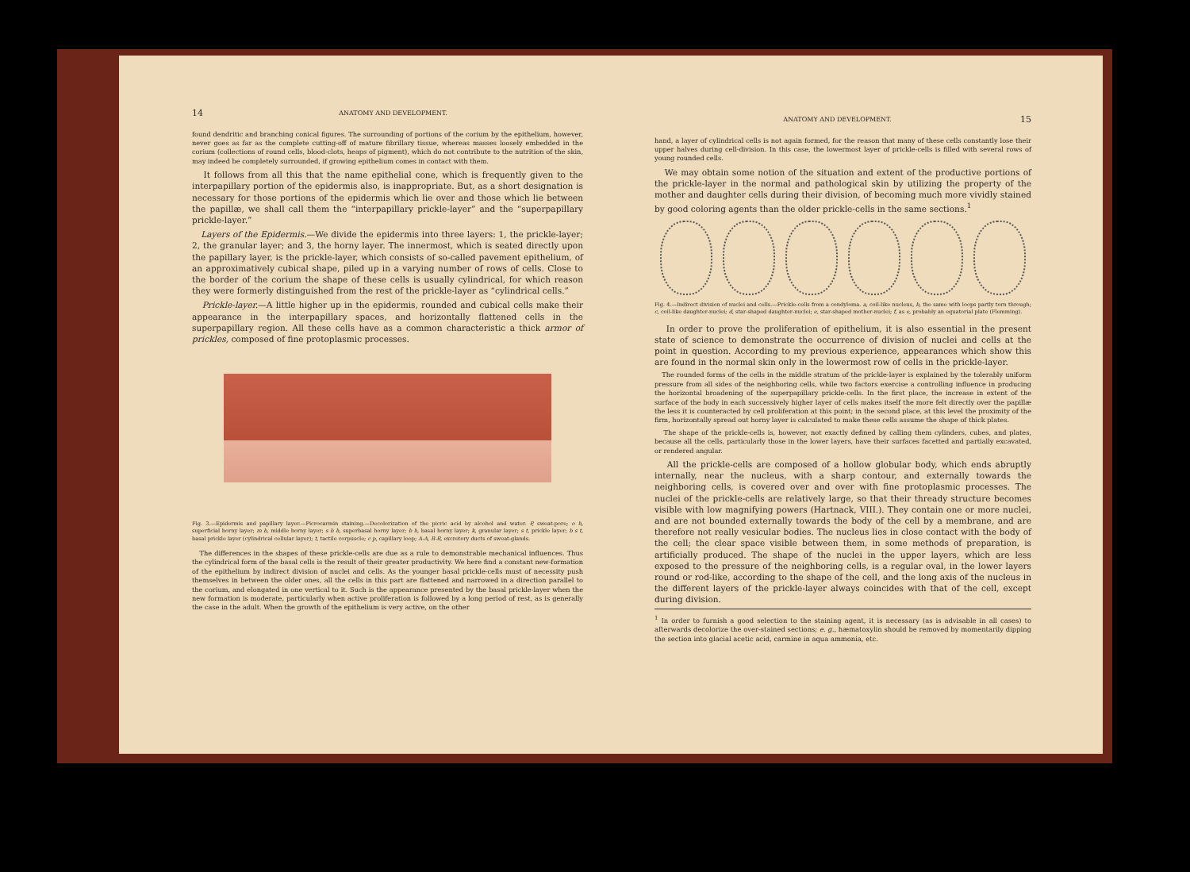14 ANATOMY AND DEVELOPMENT.
found dendritic and branching conical figures. The surrounding of portions of the corium by the epithelium, however, never goes as far as the complete cutting-off of mature fibrillary tissue, whereas masses loosely embedded in the corium (collections of round cells, blood-clots, heaps of pigment), which do not contribute to the nutrition of the skin, may indeed be completely surrounded, if growing epithelium comes in contact with them.
It follows from all this that the name epithelial cone, which is frequently given to the interpapillary portion of the epidermis also, is inappropriate. But, as a short designation is necessary for those portions of the epidermis which lie over and those which lie between the papillæ, we shall call them the “interpapillary prickle-layer” and the “superpapillary prickle-layer.”
Layers of the Epidermis.—We divide the epidermis into three layers: 1, the prickle-layer; 2, the granular layer; and 3, the horny layer. The innermost, which is seated directly upon the papillary layer, is the prickle-layer, which consists of so-called pavement epithelium, of an approximatively cubical shape, piled up in a varying number of rows of cells. Close to the border of the corium the shape of these cells is usually cylindrical, for which reason they were formerly distinguished from the rest of the prickle-layer as “cylindrical cells.”
Prickle-layer.—A little higher up in the epidermis, rounded and cubical cells make their appearance in the interpapillary spaces, and horizontally flattened cells in the superpapillary region. All these cells have as a common characteristic a thick armor of prickles, composed of fine protoplasmic processes.
Fig. 3.—Epidermis and papillary layer.—Picrocarmin staining.—Decolorization of the picric acid by alcohol and water. P, sweat-pore; o h, superficial horny layer; m b, middle horny layer; s b h, superbasal horny layer; b h, basal horny layer; k, granular layer; s t, prickle layer; b s t, basal prickle layer (cylindrical cellular layer); t, tactile corpuscle; c p, capillary loop; A-A, B-B, excretory ducts of sweat-glands.
The differences in the shapes of these prickle-cells are due as a rule to demonstrable mechanical influences. Thus the cylindrical form of the basal cells is the result of their greater productivity. We here find a constant new-formation of the epithelium by indirect division of nuclei and cells. As the younger basal prickle-cells must of necessity push themselves in between the older ones, all the cells in this part are flattened and narrowed in a direction parallel to the corium, and elongated in one vertical to it. Such is the appearance presented by the basal prickle-layer when the new formation is moderate, particularly when active proliferation is followed by a long period of rest, as is generally the case in the adult. When the growth of the epithelium is very active, on the other
ANATOMY AND DEVELOPMENT. 15
hand, a layer of cylindrical cells is not again formed, for the reason that many of these cells constantly lose their upper halves during cell-division. In this case, the lowermost layer of prickle-cells is filled with several rows of young rounded cells.
We may obtain some notion of the situation and extent of the productive portions of the prickle-layer in the normal and pathological skin by utilizing the property of the mother and daughter cells during their division, of becoming much more vividly stained by good coloring agents than the older prickle-cells in the same sections.<sup>1</sup>
Fig. 4.—Indirect division of nuclei and cells.—Prickle-cells from a condyloma. a, coil-like nucleus, b, the same with loops partly torn through; c, coil-like daughter-nuclei; d, star-shaped daughter-nuclei; e, star-shaped mother-nuclei; f, as e, probably an equatorial plate (Flemming).
In order to prove the proliferation of epithelium, it is also essential in the present state of science to demonstrate the occurrence of division of nuclei and cells at the point in question. According to my previous experience, appearances which show this are found in the normal skin only in the lowermost row of cells in the prickle-layer.
The rounded forms of the cells in the middle stratum of the prickle-layer is explained by the tolerably uniform pressure from all sides of the neighboring cells, while two factors exercise a controlling influence in producing the horizontal broadening of the superpapillary prickle-cells. In the first place, the increase in extent of the surface of the body in each successively higher layer of cells makes itself the more felt directly over the papillæ the less it is counteracted by cell proliferation at this point; in the second place, at this level the proximity of the firm, horizontally spread out horny layer is calculated to make these cells assume the shape of thick plates.
The shape of the prickle-cells is, however, not exactly defined by calling them cylinders, cubes, and plates, because all the cells, particularly those in the lower layers, have their surfaces facetted and partially excavated, or rendered angular.
All the prickle-cells are composed of a hollow globular body, which ends abruptly internally, near the nucleus, with a sharp contour, and externally towards the neighboring cells, is covered over and over with fine protoplasmic processes. The nuclei of the prickle-cells are relatively large, so that their thready structure becomes visible with low magnifying powers (Hartnack, VIII.). They contain one or more nuclei, and are not bounded externally towards the body of the cell by a membrane, and are therefore not really vesicular bodies. The nucleus lies in close contact with the body of the cell; the clear space visible between them, in some methods of preparation, is artificially produced. The shape of the nuclei in the upper layers, which are less exposed to the pressure of the neighboring cells, is a regular oval, in the lower layers round or rod-like, according to the shape of the cell, and the long axis of the nucleus in the different layers of the prickle-layer always coincides with that of the cell, except during division.
<sup>1</sup> In order to furnish a good selection to the staining agent, it is necessary (as is advisable in all cases) to afterwards decolorize the over-stained sections; e. g., hæmatoxylin should be removed by momentarily dipping the section into glacial acetic acid, carmine in aqua ammonia, etc.